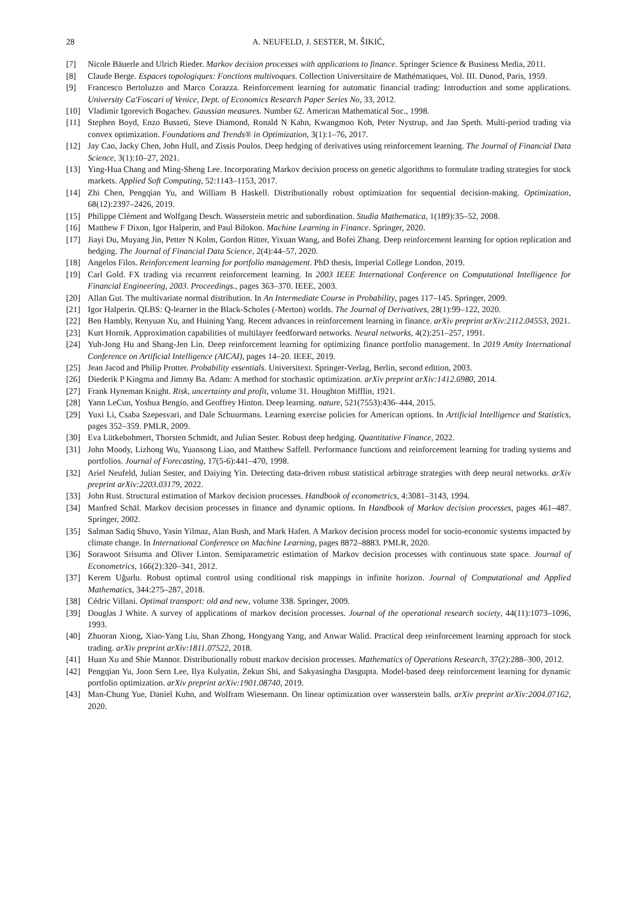28 A. NEUFELD, J. SESTER, M. ŠIKIĆ,
[7] Nicole Bäuerle and Ulrich Rieder. Markov decision processes with applications to finance. Springer Science & Business Media, 2011.
[8] Claude Berge. Espaces topologiques: Fonctions multivoques. Collection Universitaire de Mathématiques, Vol. III. Dunod, Paris, 1959.
[9] Francesco Bertoluzzo and Marco Corazza. Reinforcement learning for automatic financial trading: Introduction and some applications. University Ca'Foscari of Venice, Dept. of Economics Research Paper Series No, 33, 2012.
[10] Vladimir Igorevich Bogachev. Gaussian measures. Number 62. American Mathematical Soc., 1998.
[11] Stephen Boyd, Enzo Busseti, Steve Diamond, Ronald N Kahn, Kwangmoo Koh, Peter Nystrup, and Jan Speth. Multi-period trading via convex optimization. Foundations and Trends® in Optimization, 3(1):1–76, 2017.
[12] Jay Cao, Jacky Chen, John Hull, and Zissis Poulos. Deep hedging of derivatives using reinforcement learning. The Journal of Financial Data Science, 3(1):10–27, 2021.
[13] Ying-Hua Chang and Ming-Sheng Lee. Incorporating Markov decision process on genetic algorithms to formulate trading strategies for stock markets. Applied Soft Computing, 52:1143–1153, 2017.
[14] Zhi Chen, Pengqian Yu, and William B Haskell. Distributionally robust optimization for sequential decision-making. Optimization, 68(12):2397–2426, 2019.
[15] Philippe Clément and Wolfgang Desch. Wasserstein metric and subordination. Studia Mathematica, 1(189):35–52, 2008.
[16] Matthew F Dixon, Igor Halperin, and Paul Bilokon. Machine Learning in Finance. Springer, 2020.
[17] Jiayi Du, Muyang Jin, Petter N Kolm, Gordon Ritter, Yixuan Wang, and Bofei Zhang. Deep reinforcement learning for option replication and hedging. The Journal of Financial Data Science, 2(4):44–57, 2020.
[18] Angelos Filos. Reinforcement learning for portfolio management. PhD thesis, Imperial College London, 2019.
[19] Carl Gold. FX trading via recurrent reinforcement learning. In 2003 IEEE International Conference on Computational Intelligence for Financial Engineering, 2003. Proceedings., pages 363–370. IEEE, 2003.
[20] Allan Gut. The multivariate normal distribution. In An Intermediate Course in Probability, pages 117–145. Springer, 2009.
[21] Igor Halperin. QLBS: Q-learner in the Black-Scholes (-Merton) worlds. The Journal of Derivatives, 28(1):99–122, 2020.
[22] Ben Hambly, Renyuan Xu, and Huining Yang. Recent advances in reinforcement learning in finance. arXiv preprint arXiv:2112.04553, 2021.
[23] Kurt Hornik. Approximation capabilities of multilayer feedforward networks. Neural networks, 4(2):251–257, 1991.
[24] Yuh-Jong Hu and Shang-Jen Lin. Deep reinforcement learning for optimizing finance portfolio management. In 2019 Amity International Conference on Artificial Intelligence (AICAI), pages 14–20. IEEE, 2019.
[25] Jean Jacod and Philip Protter. Probability essentials. Universitext. Springer-Verlag, Berlin, second edition, 2003.
[26] Diederik P Kingma and Jimmy Ba. Adam: A method for stochastic optimization. arXiv preprint arXiv:1412.6980, 2014.
[27] Frank Hyneman Knight. Risk, uncertainty and profit, volume 31. Houghton Mifflin, 1921.
[28] Yann LeCun, Yoshua Bengio, and Geoffrey Hinton. Deep learning. nature, 521(7553):436–444, 2015.
[29] Yuxi Li, Csaba Szepesvari, and Dale Schuurmans. Learning exercise policies for American options. In Artificial Intelligence and Statistics, pages 352–359. PMLR, 2009.
[30] Eva Lütkebohmert, Thorsten Schmidt, and Julian Sester. Robust deep hedging. Quantitative Finance, 2022.
[31] John Moody, Lizhong Wu, Yuansong Liao, and Matthew Saffell. Performance functions and reinforcement learning for trading systems and portfolios. Journal of Forecasting, 17(5-6):441–470, 1998.
[32] Ariel Neufeld, Julian Sester, and Daiying Yin. Detecting data-driven robust statistical arbitrage strategies with deep neural networks. arXiv preprint arXiv:2203.03179, 2022.
[33] John Rust. Structural estimation of Markov decision processes. Handbook of econometrics, 4:3081–3143, 1994.
[34] Manfred Schäl. Markov decision processes in finance and dynamic options. In Handbook of Markov decision processes, pages 461–487. Springer, 2002.
[35] Salman Sadiq Shuvo, Yasin Yilmaz, Alan Bush, and Mark Hafen. A Markov decision process model for socio-economic systems impacted by climate change. In International Conference on Machine Learning, pages 8872–8883. PMLR, 2020.
[36] Sorawoot Srisuma and Oliver Linton. Semiparametric estimation of Markov decision processes with continuous state space. Journal of Econometrics, 166(2):320–341, 2012.
[37] Kerem Uğurlu. Robust optimal control using conditional risk mappings in infinite horizon. Journal of Computational and Applied Mathematics, 344:275–287, 2018.
[38] Cédric Villani. Optimal transport: old and new, volume 338. Springer, 2009.
[39] Douglas J White. A survey of applications of markov decision processes. Journal of the operational research society, 44(11):1073–1096, 1993.
[40] Zhuoran Xiong, Xiao-Yang Liu, Shan Zhong, Hongyang Yang, and Anwar Walid. Practical deep reinforcement learning approach for stock trading. arXiv preprint arXiv:1811.07522, 2018.
[41] Huan Xu and Shie Mannor. Distributionally robust markov decision processes. Mathematics of Operations Research, 37(2):288–300, 2012.
[42] Pengqian Yu, Joon Sern Lee, Ilya Kulyatin, Zekun Shi, and Sakyasingha Dasgupta. Model-based deep reinforcement learning for dynamic portfolio optimization. arXiv preprint arXiv:1901.08740, 2019.
[43] Man-Chung Yue, Daniel Kuhn, and Wolfram Wiesemann. On linear optimization over wasserstein balls. arXiv preprint arXiv:2004.07162, 2020.